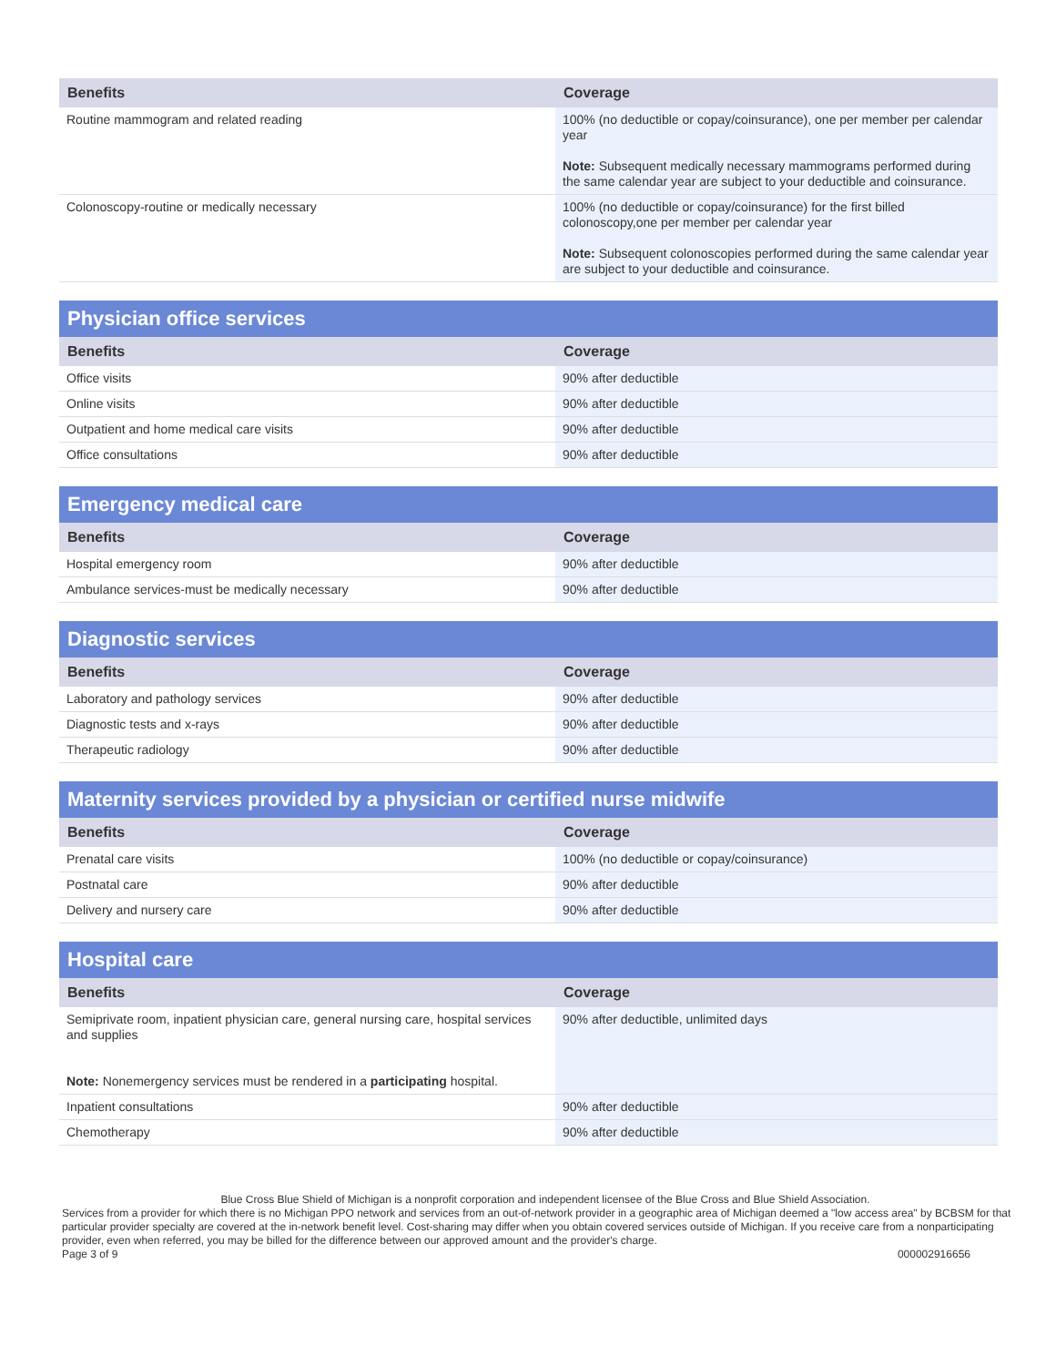| Benefits | Coverage |
| --- | --- |
| Routine mammogram and related reading | 100% (no deductible or copay/coinsurance), one per member per calendar year Note: Subsequent medically necessary mammograms performed during the same calendar year are subject to your deductible and coinsurance. |
| Colonoscopy-routine or medically necessary | 100% (no deductible or copay/coinsurance) for the first billed colonoscopy,one per member per calendar year Note: Subsequent colonoscopies performed during the same calendar year are subject to your deductible and coinsurance. |
| Physician office services | |
| --- | --- |
| Benefits | Coverage |
| Office visits | 90% after deductible |
| Online visits | 90% after deductible |
| Outpatient and home medical care visits | 90% after deductible |
| Office consultations | 90% after deductible |
| Emergency medical care | |
| --- | --- |
| Benefits | Coverage |
| Hospital emergency room | 90% after deductible |
| Ambulance services-must be medically necessary | 90% after deductible |
| Diagnostic services | |
| --- | --- |
| Benefits | Coverage |
| Laboratory and pathology services | 90% after deductible |
| Diagnostic tests and x-rays | 90% after deductible |
| Therapeutic radiology | 90% after deductible |
| Maternity services provided by a physician or certified nurse midwife | |
| --- | --- |
| Benefits | Coverage |
| Prenatal care visits | 100% (no deductible or copay/coinsurance) |
| Postnatal care | 90% after deductible |
| Delivery and nursery care | 90% after deductible |
| Hospital care | |
| --- | --- |
| Benefits | Coverage |
| Semiprivate room, inpatient physician care, general nursing care, hospital services and supplies Note: Nonemergency services must be rendered in a participating hospital. | 90% after deductible, unlimited days |
| Inpatient consultations | 90% after deductible |
| Chemotherapy | 90% after deductible |
Blue Cross Blue Shield of Michigan is a nonprofit corporation and independent licensee of the Blue Cross and Blue Shield Association.
Services from a provider for which there is no Michigan PPO network and services from an out-of-network provider in a geographic area of Michigan deemed a "low access area" by BCBSM for that particular provider specialty are covered at the in-network benefit level. Cost-sharing may differ when you obtain covered services outside of Michigan. If you receive care from a nonparticipating provider, even when referred, you may be billed for the difference between our approved amount and the provider's charge.
Page 3 of 9 000002916656